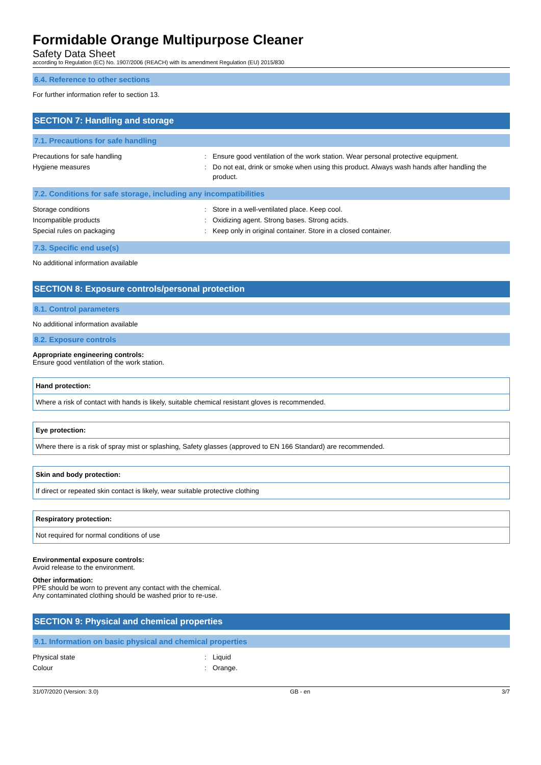Formidable Orange Multipurpose Cleaner
Safety Data Sheet
according to Regulation (EC) No. 1907/2006 (REACH) with its amendment Regulation (EU) 2015/830
6.4. Reference to other sections
For further information refer to section 13.
SECTION 7: Handling and storage
7.1. Precautions for safe handling
| Precautions for safe handling | : | Ensure good ventilation of the work station. Wear personal protective equipment. |
| Hygiene measures | : | Do not eat, drink or smoke when using this product. Always wash hands after handling the product. |
7.2. Conditions for safe storage, including any incompatibilities
| Storage conditions | : | Store in a well-ventilated place. Keep cool. |
| Incompatible products | : | Oxidizing agent. Strong bases. Strong acids. |
| Special rules on packaging | : | Keep only in original container. Store in a closed container. |
7.3. Specific end use(s)
No additional information available
SECTION 8: Exposure controls/personal protection
8.1. Control parameters
No additional information available
8.2. Exposure controls
Appropriate engineering controls:
Ensure good ventilation of the work station.
Hand protection:
Where a risk of contact with hands is likely, suitable chemical resistant gloves is recommended.
Eye protection:
Where there is a risk of spray mist or splashing, Safety glasses (approved to EN 166 Standard) are recommended.
Skin and body protection:
If direct or repeated skin contact is likely, wear suitable protective clothing
Respiratory protection:
Not required for normal conditions of use
Environmental exposure controls:
Avoid release to the environment.
Other information:
PPE should be worn to prevent any contact with the chemical.
Any contaminated clothing should be washed prior to re-use.
SECTION 9: Physical and chemical properties
9.1. Information on basic physical and chemical properties
| Physical state | : | Liquid |
| Colour | : | Orange. |
31/07/2020 (Version: 3.0) GB - en 3/7